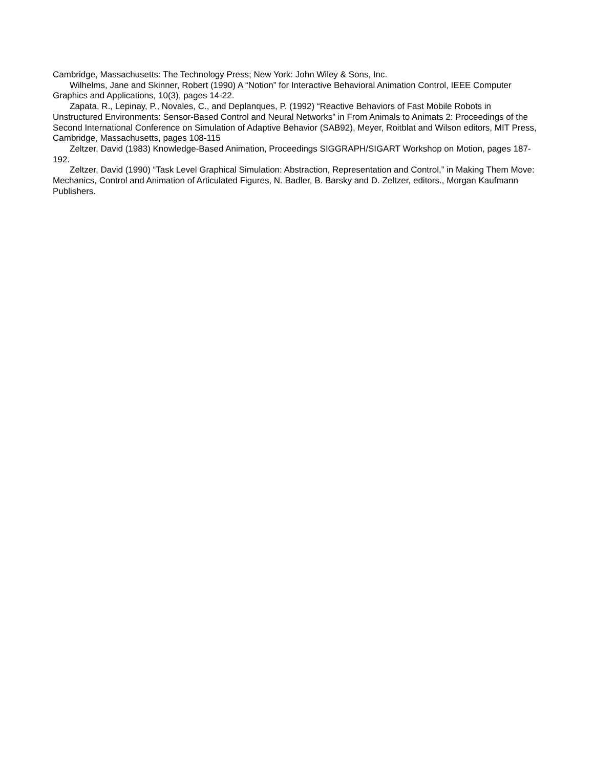Cambridge, Massachusetts: The Technology Press; New York: John Wiley & Sons, Inc.
Wilhelms, Jane and Skinner, Robert (1990) A “Notion” for Interactive Behavioral Animation Control, IEEE Computer Graphics and Applications, 10(3), pages 14-22.
Zapata, R., Lepinay, P., Novales, C., and Deplanques, P. (1992) “Reactive Behaviors of Fast Mobile Robots in Unstructured Environments: Sensor-Based Control and Neural Networks” in From Animals to Animats 2: Proceedings of the Second International Conference on Simulation of Adaptive Behavior (SAB92), Meyer, Roitblat and Wilson editors, MIT Press, Cambridge, Massachusetts, pages 108-115
Zeltzer, David (1983) Knowledge-Based Animation, Proceedings SIGGRAPH/SIGART Workshop on Motion, pages 187-192.
Zeltzer, David (1990) “Task Level Graphical Simulation: Abstraction, Representation and Control,” in Making Them Move: Mechanics, Control and Animation of Articulated Figures, N. Badler, B. Barsky and D. Zeltzer, editors., Morgan Kaufmann Publishers.